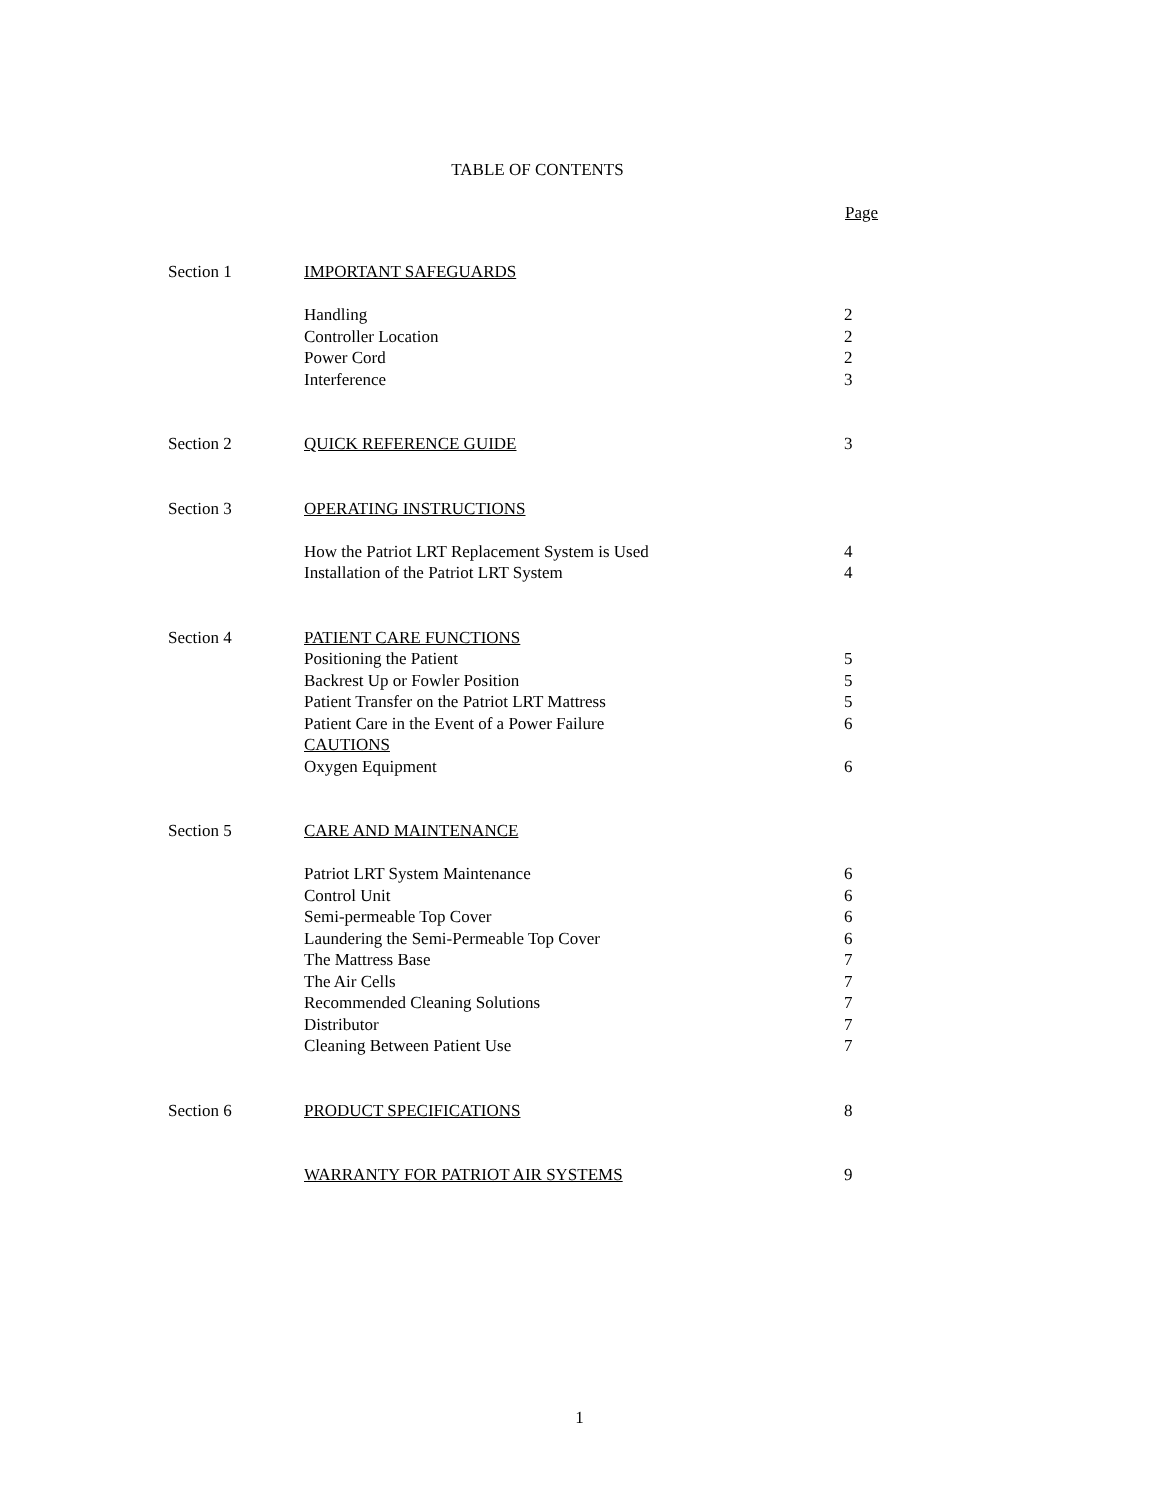TABLE OF CONTENTS
Page
| Section 1 | IMPORTANT SAFEGUARDS | |
| | Handling | 2 |
| | Controller Location | 2 |
| | Power Cord | 2 |
| | Interference | 3 |
| Section 2 | QUICK REFERENCE GUIDE | 3 |
| Section 3 | OPERATING INSTRUCTIONS | |
| | How the Patriot LRT Replacement System is Used | 4 |
| | Installation of the Patriot LRT System | 4 |
| Section 4 | PATIENT CARE FUNCTIONS | |
| | Positioning the Patient | 5 |
| | Backrest Up or Fowler Position | 5 |
| | Patient Transfer on the Patriot LRT Mattress | 5 |
| | Patient Care in the Event of a Power Failure | 6 |
| | CAUTIONS | |
| | Oxygen Equipment | 6 |
| Section 5 | CARE AND MAINTENANCE | |
| | Patriot LRT System Maintenance | 6 |
| | Control Unit | 6 |
| | Semi-permeable Top Cover | 6 |
| | Laundering the Semi-Permeable Top Cover | 6 |
| | The Mattress Base | 7 |
| | The Air Cells | 7 |
| | Recommended Cleaning Solutions | 7 |
| | Distributor | 7 |
| | Cleaning Between Patient Use | 7 |
| Section 6 | PRODUCT SPECIFICATIONS | 8 |
| | WARRANTY FOR PATRIOT AIR SYSTEMS | 9 |
1